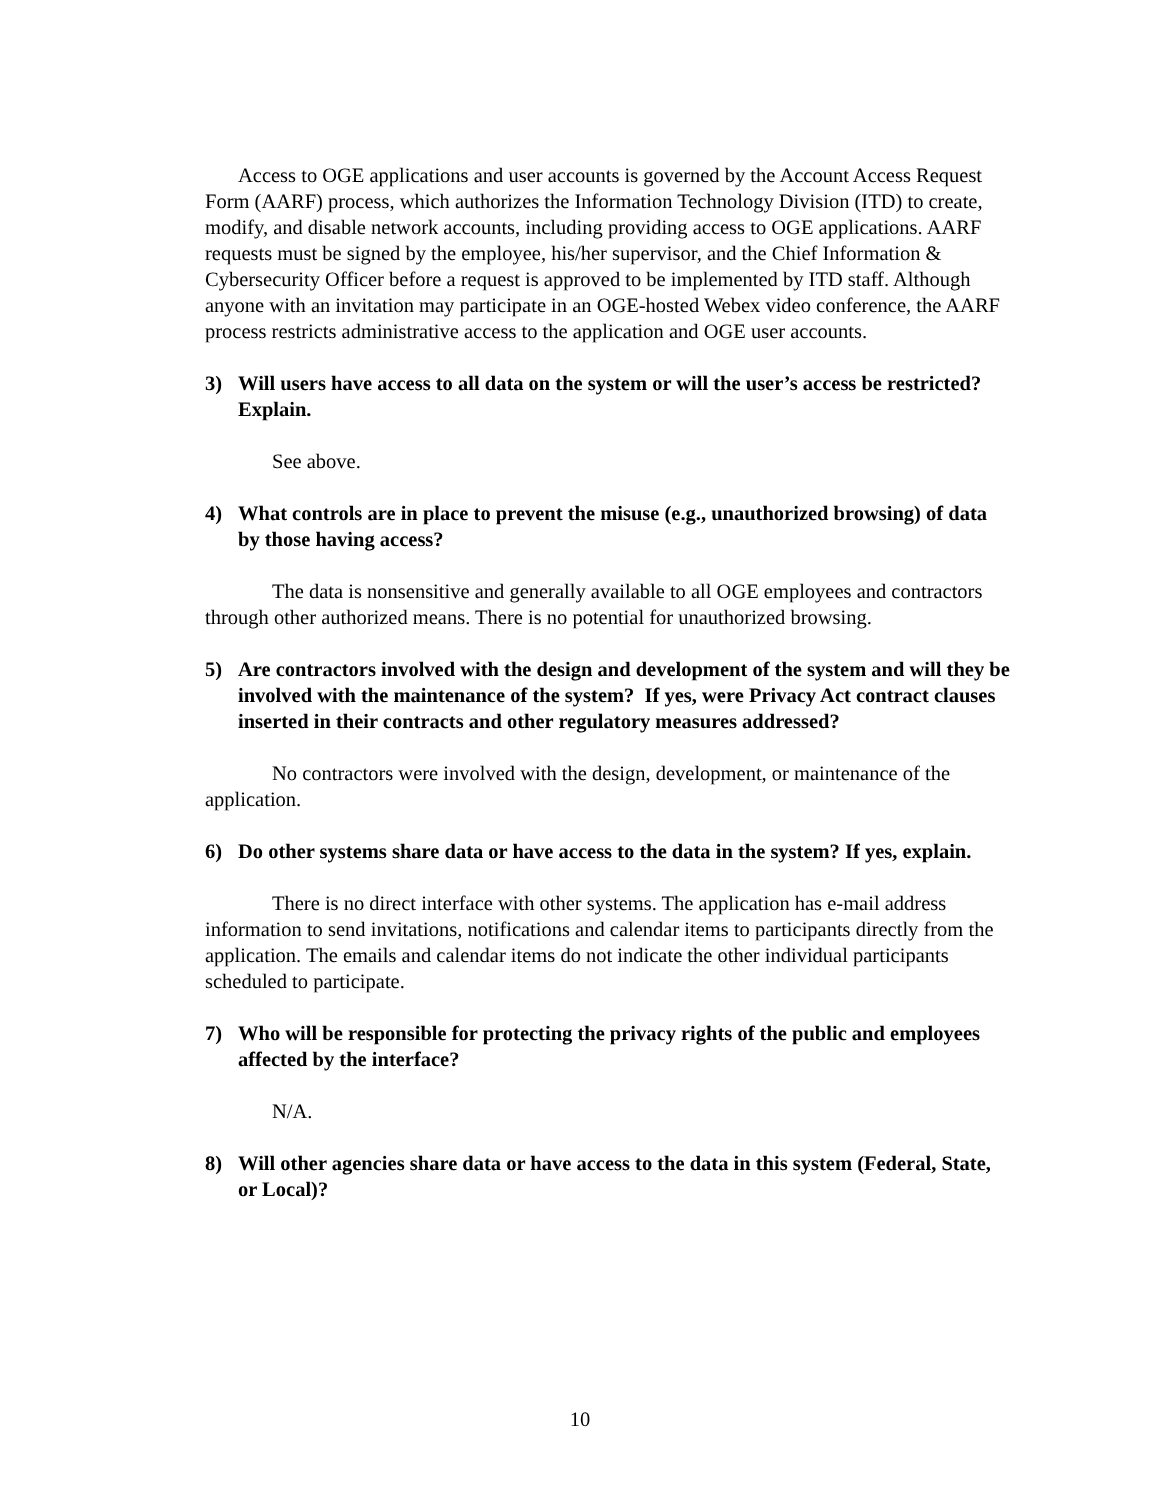Access to OGE applications and user accounts is governed by the Account Access Request Form (AARF) process, which authorizes the Information Technology Division (ITD) to create, modify, and disable network accounts, including providing access to OGE applications. AARF requests must be signed by the employee, his/her supervisor, and the Chief Information & Cybersecurity Officer before a request is approved to be implemented by ITD staff. Although anyone with an invitation may participate in an OGE-hosted Webex video conference, the AARF process restricts administrative access to the application and OGE user accounts.
3) Will users have access to all data on the system or will the user’s access be restricted? Explain.
See above.
4) What controls are in place to prevent the misuse (e.g., unauthorized browsing) of data by those having access?
The data is nonsensitive and generally available to all OGE employees and contractors through other authorized means. There is no potential for unauthorized browsing.
5) Are contractors involved with the design and development of the system and will they be involved with the maintenance of the system? If yes, were Privacy Act contract clauses inserted in their contracts and other regulatory measures addressed?
No contractors were involved with the design, development, or maintenance of the application.
6) Do other systems share data or have access to the data in the system? If yes, explain.
There is no direct interface with other systems. The application has e-mail address information to send invitations, notifications and calendar items to participants directly from the application. The emails and calendar items do not indicate the other individual participants scheduled to participate.
7) Who will be responsible for protecting the privacy rights of the public and employees affected by the interface?
N/A.
8) Will other agencies share data or have access to the data in this system (Federal, State, or Local)?
10